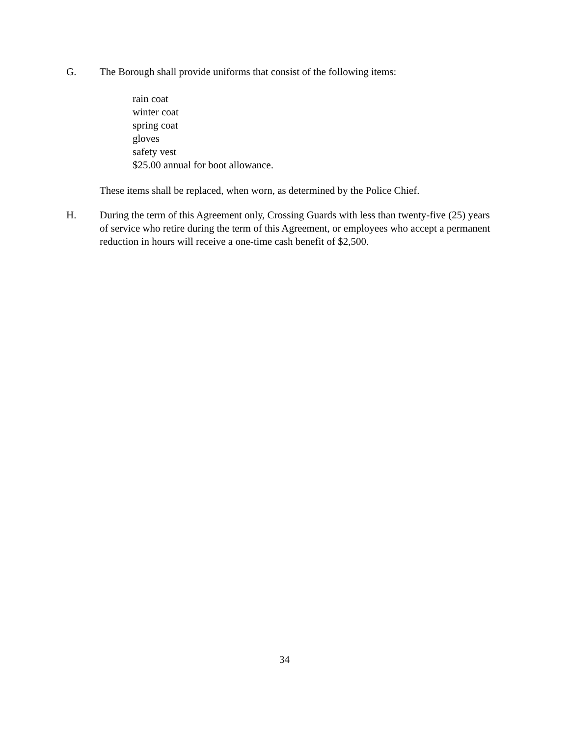G. The Borough shall provide uniforms that consist of the following items:
rain coat
winter coat
spring coat
gloves
safety vest
$25.00 annual for boot allowance.
These items shall be replaced, when worn, as determined by the Police Chief.
H. During the term of this Agreement only, Crossing Guards with less than twenty-five (25) years of service who retire during the term of this Agreement, or employees who accept a permanent reduction in hours will receive a one-time cash benefit of $2,500.
34